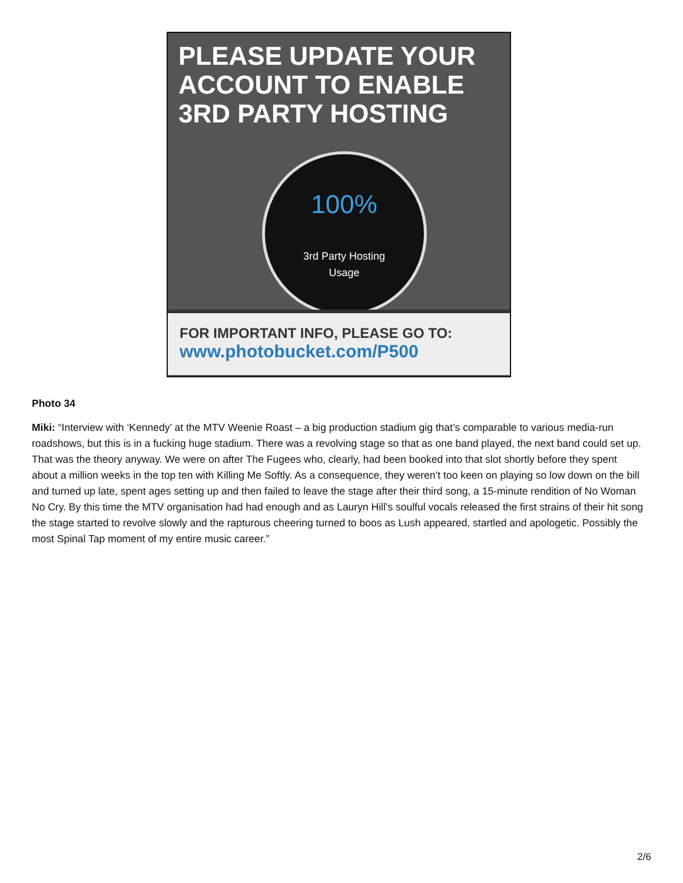PLEASE UPDATE YOUR
ACCOUNT TO ENABLE
3RD PARTY HOSTING
100%
3rd Party Hosting
Usage
FOR IMPORTANT INFO, PLEASE GO TO:
www.photobucket.com/P500
Photo 34
Miki: “Interview with ‘Kennedy’ at the MTV Weenie Roast – a big production stadium gig that’s comparable to various media-run roadshows, but this is in a fucking huge stadium. There was a revolving stage so that as one band played, the next band could set up. That was the theory anyway. We were on after The Fugees who, clearly, had been booked into that slot shortly before they spent about a million weeks in the top ten with Killing Me Softly. As a consequence, they weren’t too keen on playing so low down on the bill and turned up late, spent ages setting up and then failed to leave the stage after their third song, a 15-minute rendition of No Woman No Cry. By this time the MTV organisation had had enough and as Lauryn Hill’s soulful vocals released the first strains of their hit song the stage started to revolve slowly and the rapturous cheering turned to boos as Lush appeared, startled and apologetic. Possibly the most Spinal Tap moment of my entire music career.”
2/6